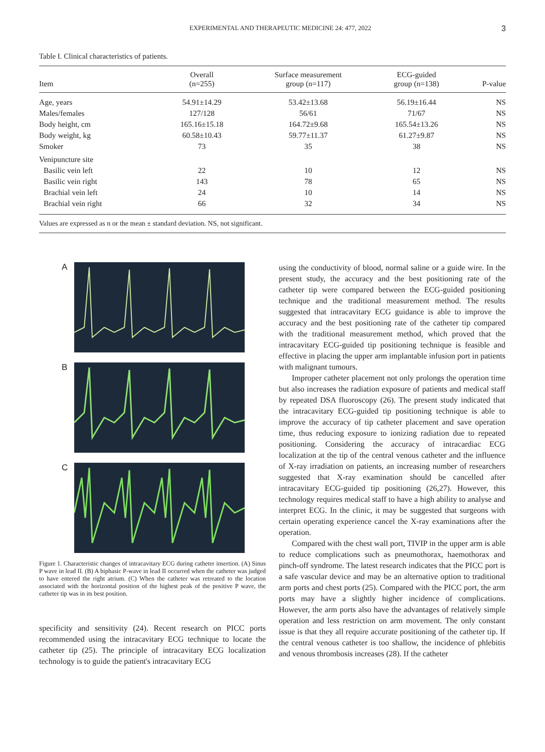EXPERIMENTAL AND THERAPEUTIC MEDICINE 24: 477, 2022 3
Table I. Clinical characteristics of patients.
| Item | Overall (n=255) | Surface measurement group (n=117) | ECG-guided group (n=138) | P-value |
| --- | --- | --- | --- | --- |
| Age, years | 54.91±14.29 | 53.42±13.68 | 56.19±16.44 | NS |
| Males/females | 127/128 | 56/61 | 71/67 | NS |
| Body height, cm | 165.16±15.18 | 164.72±9.68 | 165.54±13.26 | NS |
| Body weight, kg | 60.58±10.43 | 59.77±11.37 | 61.27±9.87 | NS |
| Smoker | 73 | 35 | 38 | NS |
| Venipuncture site | | | | |
| Basilic vein left | 22 | 10 | 12 | NS |
| Basilic vein right | 143 | 78 | 65 | NS |
| Brachial vein left | 24 | 10 | 14 | NS |
| Brachial vein right | 66 | 32 | 34 | NS |
Values are expressed as n or the mean ± standard deviation. NS, not significant.
A
B
C
Figure 1. Characteristic changes of intracavitary ECG during catheter insertion. (A) Sinus P wave in lead II. (B) A biphasic P-wave in lead II occurred when the catheter was judged to have entered the right atrium. (C) When the catheter was retreated to the location associated with the horizontal position of the highest peak of the positive P wave, the catheter tip was in its best position.
specificity and sensitivity (24). Recent research on PICC ports recommended using the intracavitary ECG technique to locate the catheter tip (25). The principle of intracavitary ECG localization technology is to guide the patient's intracavitary ECG
using the conductivity of blood, normal saline or a guide wire. In the present study, the accuracy and the best positioning rate of the catheter tip were compared between the ECG-guided positioning technique and the traditional measurement method. The results suggested that intracavitary ECG guidance is able to improve the accuracy and the best positioning rate of the catheter tip compared with the traditional measurement method, which proved that the intracavitary ECG-guided tip positioning technique is feasible and effective in placing the upper arm implantable infusion port in patients with malignant tumours.
Improper catheter placement not only prolongs the operation time but also increases the radiation exposure of patients and medical staff by repeated DSA fluoroscopy (26). The present study indicated that the intracavitary ECG-guided tip positioning technique is able to improve the accuracy of tip catheter placement and save operation time, thus reducing exposure to ionizing radiation due to repeated positioning. Considering the accuracy of intracardiac ECG localization at the tip of the central venous catheter and the influence of X-ray irradiation on patients, an increasing number of researchers suggested that X-ray examination should be cancelled after intracavitary ECG-guided tip positioning (26,27). However, this technology requires medical staff to have a high ability to analyse and interpret ECG. In the clinic, it may be suggested that surgeons with certain operating experience cancel the X-ray examinations after the operation.
Compared with the chest wall port, TIVIP in the upper arm is able to reduce complications such as pneumothorax, haemothorax and pinch-off syndrome. The latest research indicates that the PICC port is a safe vascular device and may be an alternative option to traditional arm ports and chest ports (25). Compared with the PICC port, the arm ports may have a slightly higher incidence of complications. However, the arm ports also have the advantages of relatively simple operation and less restriction on arm movement. The only constant issue is that they all require accurate positioning of the catheter tip. If the central venous catheter is too shallow, the incidence of phlebitis and venous thrombosis increases (28). If the catheter